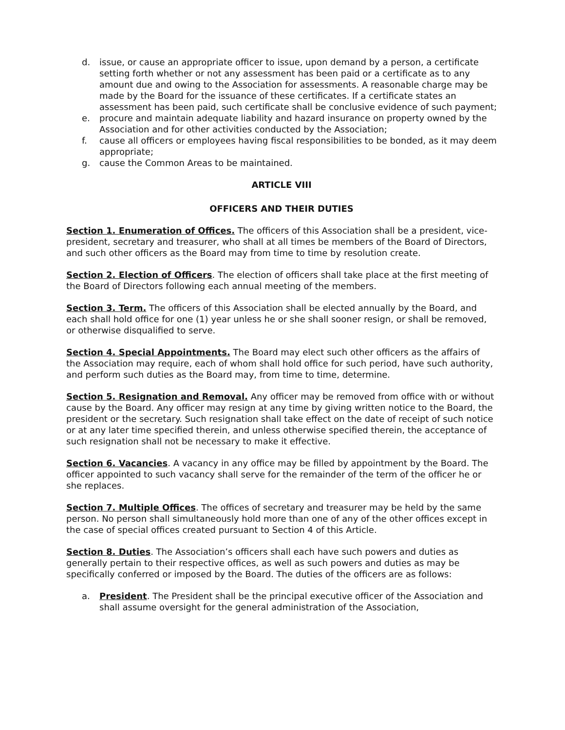d. issue, or cause an appropriate officer to issue, upon demand by a person, a certificate setting forth whether or not any assessment has been paid or a certificate as to any amount due and owing to the Association for assessments. A reasonable charge may be made by the Board for the issuance of these certificates. If a certificate states an assessment has been paid, such certificate shall be conclusive evidence of such payment;
e. procure and maintain adequate liability and hazard insurance on property owned by the Association and for other activities conducted by the Association;
f. cause all officers or employees having fiscal responsibilities to be bonded, as it may deem appropriate;
g. cause the Common Areas to be maintained.
ARTICLE VIII
OFFICERS AND THEIR DUTIES
Section 1. Enumeration of Offices. The officers of this Association shall be a president, vice-president, secretary and treasurer, who shall at all times be members of the Board of Directors, and such other officers as the Board may from time to time by resolution create.
Section 2. Election of Officers. The election of officers shall take place at the first meeting of the Board of Directors following each annual meeting of the members.
Section 3. Term. The officers of this Association shall be elected annually by the Board, and each shall hold office for one (1) year unless he or she shall sooner resign, or shall be removed, or otherwise disqualified to serve.
Section 4. Special Appointments. The Board may elect such other officers as the affairs of the Association may require, each of whom shall hold office for such period, have such authority, and perform such duties as the Board may, from time to time, determine.
Section 5. Resignation and Removal. Any officer may be removed from office with or without cause by the Board. Any officer may resign at any time by giving written notice to the Board, the president or the secretary. Such resignation shall take effect on the date of receipt of such notice or at any later time specified therein, and unless otherwise specified therein, the acceptance of such resignation shall not be necessary to make it effective.
Section 6. Vacancies. A vacancy in any office may be filled by appointment by the Board. The officer appointed to such vacancy shall serve for the remainder of the term of the officer he or she replaces.
Section 7. Multiple Offices. The offices of secretary and treasurer may be held by the same person. No person shall simultaneously hold more than one of any of the other offices except in the case of special offices created pursuant to Section 4 of this Article.
Section 8. Duties. The Association’s officers shall each have such powers and duties as generally pertain to their respective offices, as well as such powers and duties as may be specifically conferred or imposed by the Board. The duties of the officers are as follows:
a. President. The President shall be the principal executive officer of the Association and shall assume oversight for the general administration of the Association,